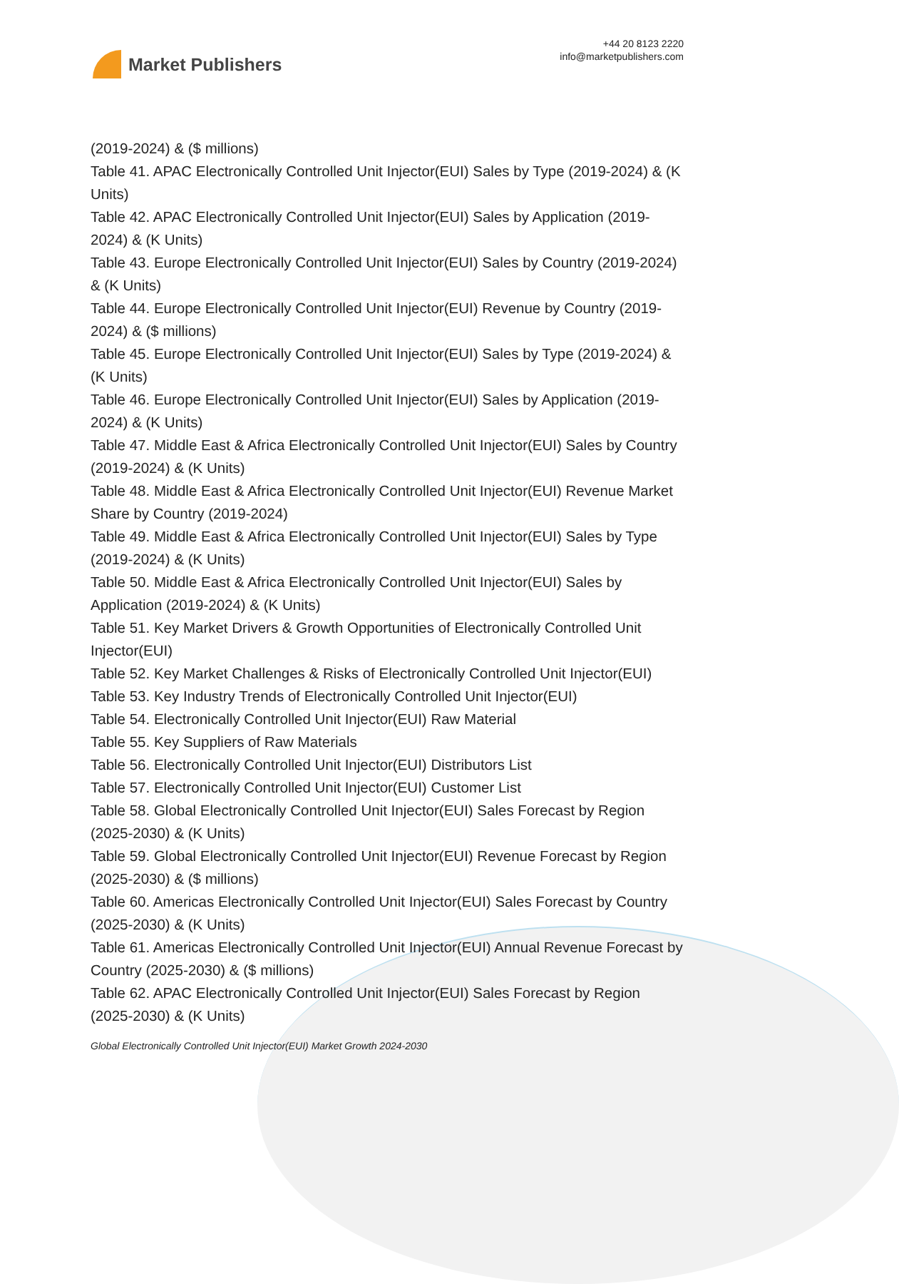Market Publishers
+44 20 8123 2220
info@marketpublishers.com
(2019-2024) & ($ millions)
Table 41. APAC Electronically Controlled Unit Injector(EUI) Sales by Type (2019-2024) & (K Units)
Table 42. APAC Electronically Controlled Unit Injector(EUI) Sales by Application (2019-2024) & (K Units)
Table 43. Europe Electronically Controlled Unit Injector(EUI) Sales by Country (2019-2024) & (K Units)
Table 44. Europe Electronically Controlled Unit Injector(EUI) Revenue by Country (2019-2024) & ($ millions)
Table 45. Europe Electronically Controlled Unit Injector(EUI) Sales by Type (2019-2024) & (K Units)
Table 46. Europe Electronically Controlled Unit Injector(EUI) Sales by Application (2019-2024) & (K Units)
Table 47. Middle East & Africa Electronically Controlled Unit Injector(EUI) Sales by Country (2019-2024) & (K Units)
Table 48. Middle East & Africa Electronically Controlled Unit Injector(EUI) Revenue Market Share by Country (2019-2024)
Table 49. Middle East & Africa Electronically Controlled Unit Injector(EUI) Sales by Type (2019-2024) & (K Units)
Table 50. Middle East & Africa Electronically Controlled Unit Injector(EUI) Sales by Application (2019-2024) & (K Units)
Table 51. Key Market Drivers & Growth Opportunities of Electronically Controlled Unit Injector(EUI)
Table 52. Key Market Challenges & Risks of Electronically Controlled Unit Injector(EUI)
Table 53. Key Industry Trends of Electronically Controlled Unit Injector(EUI)
Table 54. Electronically Controlled Unit Injector(EUI) Raw Material
Table 55. Key Suppliers of Raw Materials
Table 56. Electronically Controlled Unit Injector(EUI) Distributors List
Table 57. Electronically Controlled Unit Injector(EUI) Customer List
Table 58. Global Electronically Controlled Unit Injector(EUI) Sales Forecast by Region (2025-2030) & (K Units)
Table 59. Global Electronically Controlled Unit Injector(EUI) Revenue Forecast by Region (2025-2030) & ($ millions)
Table 60. Americas Electronically Controlled Unit Injector(EUI) Sales Forecast by Country (2025-2030) & (K Units)
Table 61. Americas Electronically Controlled Unit Injector(EUI) Annual Revenue Forecast by Country (2025-2030) & ($ millions)
Table 62. APAC Electronically Controlled Unit Injector(EUI) Sales Forecast by Region (2025-2030) & (K Units)
Global Electronically Controlled Unit Injector(EUI) Market Growth 2024-2030